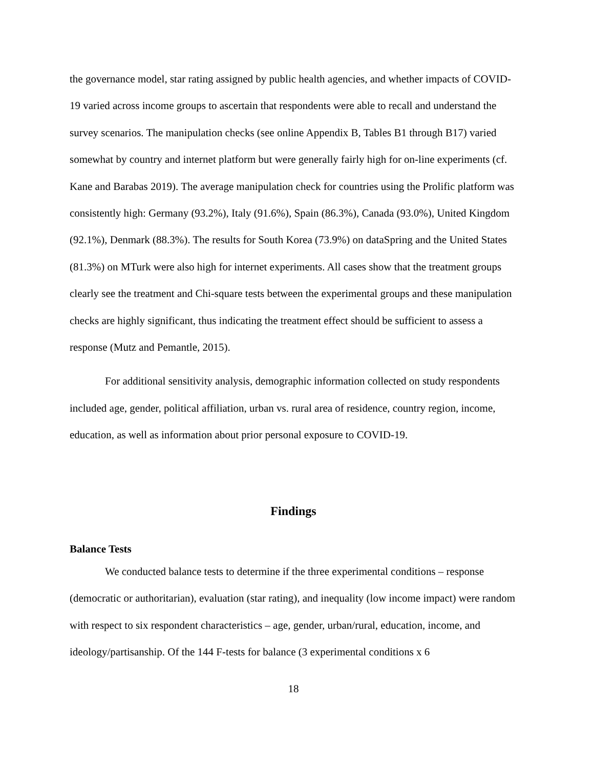the governance model, star rating assigned by public health agencies, and whether impacts of COVID-19 varied across income groups to ascertain that respondents were able to recall and understand the survey scenarios. The manipulation checks (see online Appendix B, Tables B1 through B17) varied somewhat by country and internet platform but were generally fairly high for on-line experiments (cf. Kane and Barabas 2019). The average manipulation check for countries using the Prolific platform was consistently high: Germany (93.2%), Italy (91.6%), Spain (86.3%), Canada (93.0%), United Kingdom (92.1%), Denmark (88.3%). The results for South Korea (73.9%) on dataSpring and the United States (81.3%) on MTurk were also high for internet experiments. All cases show that the treatment groups clearly see the treatment and Chi-square tests between the experimental groups and these manipulation checks are highly significant, thus indicating the treatment effect should be sufficient to assess a response (Mutz and Pemantle, 2015).
For additional sensitivity analysis, demographic information collected on study respondents included age, gender, political affiliation, urban vs. rural area of residence, country region, income, education, as well as information about prior personal exposure to COVID-19.
Findings
Balance Tests
We conducted balance tests to determine if the three experimental conditions – response (democratic or authoritarian), evaluation (star rating), and inequality (low income impact) were random with respect to six respondent characteristics – age, gender, urban/rural, education, income, and ideology/partisanship. Of the 144 F-tests for balance (3 experimental conditions x 6
18